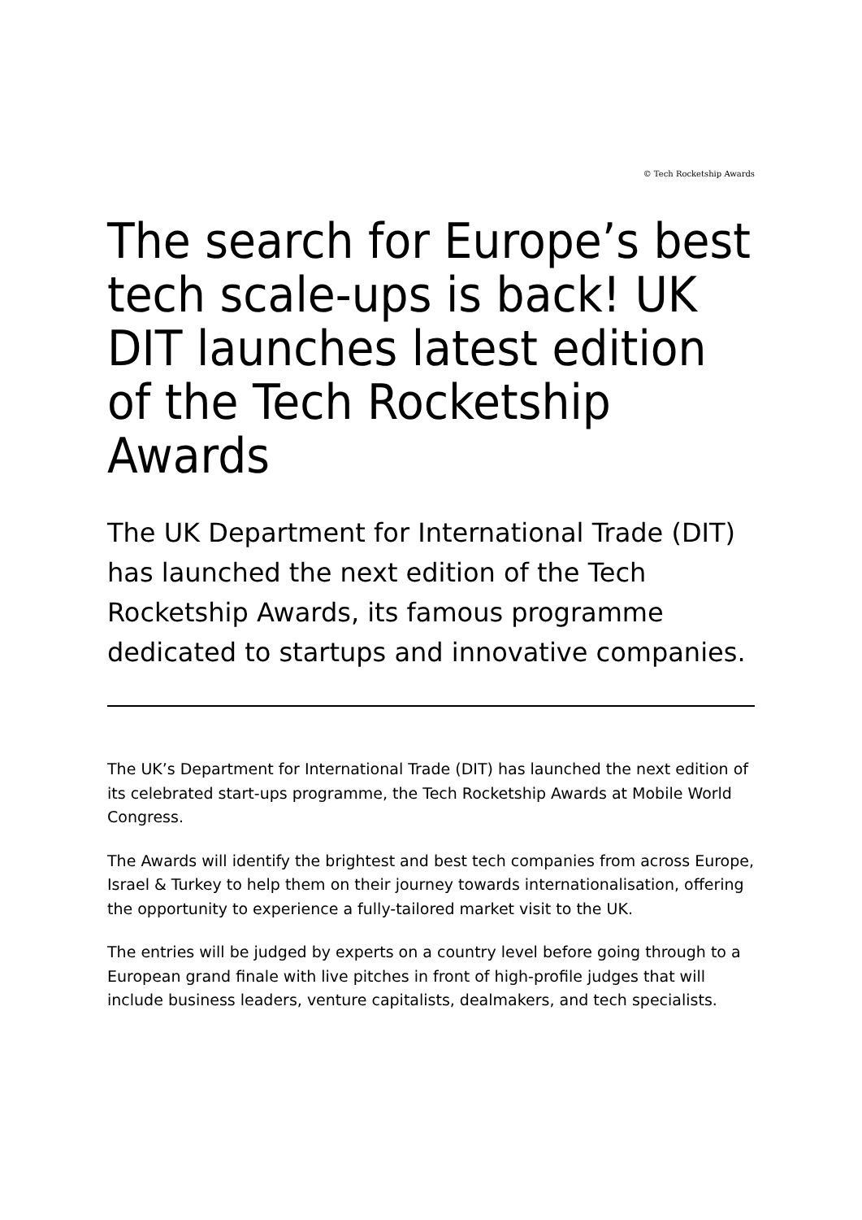© Tech Rocketship Awards
The search for Europe’s best tech scale-ups is back! UK DIT launches latest edition of the Tech Rocketship Awards
The UK Department for International Trade (DIT) has launched the next edition of the Tech Rocketship Awards, its famous programme dedicated to startups and innovative companies.
The UK’s Department for International Trade (DIT) has launched the next edition of its celebrated start-ups programme, the Tech Rocketship Awards at Mobile World Congress.
The Awards will identify the brightest and best tech companies from across Europe, Israel & Turkey to help them on their journey towards internationalisation, offering the opportunity to experience a fully-tailored market visit to the UK.
The entries will be judged by experts on a country level before going through to a European grand finale with live pitches in front of high-profile judges that will include business leaders, venture capitalists, dealmakers, and tech specialists.